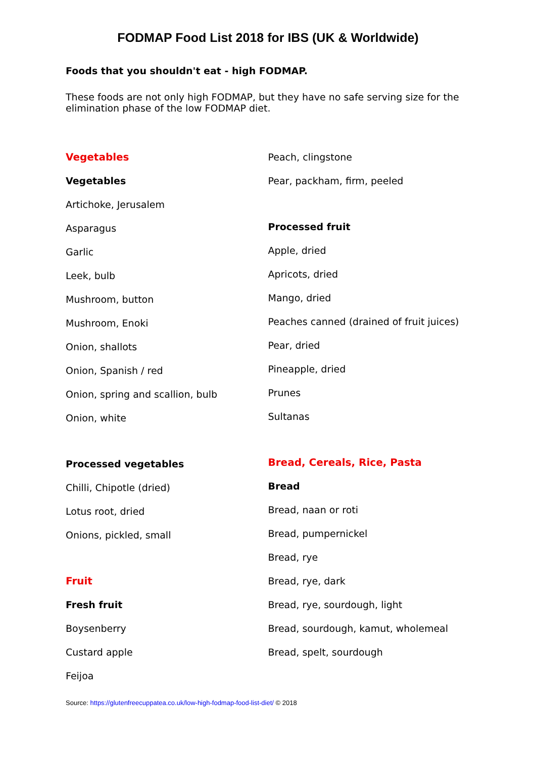FODMAP Food List 2018 for IBS (UK & Worldwide)
Foods that you shouldn't eat - high FODMAP.
These foods are not only high FODMAP, but they have no safe serving size for the elimination phase of the low FODMAP diet.
Vegetables
Vegetables
Artichoke, Jerusalem
Asparagus
Garlic
Leek, bulb
Mushroom, button
Mushroom, Enoki
Onion, shallots
Onion, Spanish / red
Onion, spring and scallion, bulb
Onion, white
Processed vegetables
Chilli, Chipotle (dried)
Lotus root, dried
Onions, pickled, small
Fruit
Fresh fruit
Boysenberry
Custard apple
Feijoa
Peach, clingstone
Pear, packham, firm, peeled
Processed fruit
Apple, dried
Apricots, dried
Mango, dried
Peaches canned (drained of fruit juices)
Pear, dried
Pineapple, dried
Prunes
Sultanas
Bread, Cereals, Rice, Pasta
Bread
Bread, naan or roti
Bread, pumpernickel
Bread, rye
Bread, rye, dark
Bread, rye, sourdough, light
Bread, sourdough, kamut, wholemeal
Bread, spelt, sourdough
Source: https://glutenfreecuppatea.co.uk/low-high-fodmap-food-list-diet/ © 2018